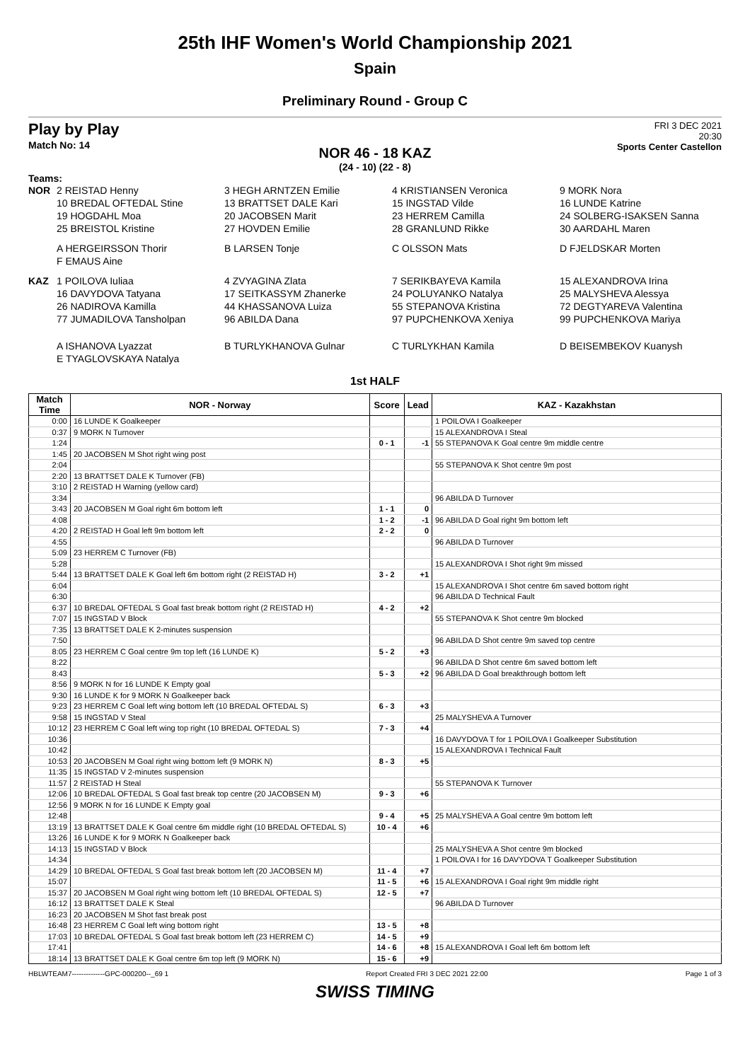25th IHF Women's World Championship 2021
Spain
Preliminary Round - Group C
Play by Play
Match No: 14
FRI 3 DEC 2021
20:30
Sports Center Castellon
NOR 46 - 18 KAZ
(24 - 10) (22 - 8)
Teams:
NOR 2 REISTAD Henny 3 HEGH ARNTZEN Emilie 4 KRISTIANSEN Veronica 9 MORK Nora 10 BREDAL OFTEDAL Stine 13 BRATTSET DALE Kari 15 INGSTAD Vilde 16 LUNDE Katrine 19 HOGDAHL Moa 20 JACOBSEN Marit 23 HERREM Camilla 24 SOLBERG-ISAKSEN Sanna 25 BREISTOL Kristine 27 HOVDEN Emilie 28 GRANLUND Rikke 30 AARDAHL Maren A HERGEIRSSON Thorir B LARSEN Tonje C OLSSON Mats D FJELDSKAR Morten F EMAUS Aine
KAZ 1 POILOVA Iuliaa 4 ZVYAGINA Zlata 7 SERIKBAYEVA Kamila 15 ALEXANDROVA Irina 16 DAVYDOVA Tatyana 17 SEITKASSYM Zhanerke 24 POLUYANKO Natalya 25 MALYSHEVA Alessya 26 NADIROVA Kamilla 44 KHASSANOVA Luiza 55 STEPANOVA Kristina 72 DEGTYAREVA Valentina 77 JUMADILOVA Tansholpan 96 ABILDA Dana 97 PUPCHENKOVA Xeniya 99 PUPCHENKOVA Mariya A ISHANOVA Lyazzat B TURLYKHANOVA Gulnar C TURLYKHAN Kamila D BEISEMBEKOV Kuanysh E TYAGLOVSKAYA Natalya
1st HALF
| Match Time | NOR - Norway | Score | Lead | KAZ - Kazakhstan |
| --- | --- | --- | --- | --- |
| 0:00 | 16 LUNDE K Goalkeeper | | | 1 POILOVA I Goalkeeper |
| 0:37 | 9 MORK N Turnover | | | 15 ALEXANDROVA I Steal |
| 1:24 | | 0 - 1 | -1 | 55 STEPANOVA K Goal centre 9m middle centre |
| 1:45 | 20 JACOBSEN M Shot right wing post | | | |
| 2:04 | | | | 55 STEPANOVA K Shot centre 9m post |
| 2:20 | 13 BRATTSET DALE K Turnover (FB) | | | |
| 3:10 | 2 REISTAD H Warning (yellow card) | | | |
| 3:34 | | | | 96 ABILDA D Turnover |
| 3:43 | 20 JACOBSEN M Goal right 6m bottom left | 1 - 1 | 0 | |
| 4:08 | | 1 - 2 | -1 | 96 ABILDA D Goal right 9m bottom left |
| 4:20 | 2 REISTAD H Goal left 9m bottom left | 2 - 2 | 0 | |
| 4:55 | | | | 96 ABILDA D Turnover |
| 5:09 | 23 HERREM C Turnover (FB) | | | |
| 5:28 | | | | 15 ALEXANDROVA I Shot right 9m missed |
| 5:44 | 13 BRATTSET DALE K Goal left 6m bottom right (2 REISTAD H) | 3 - 2 | +1 | |
| 6:04 | | | | 15 ALEXANDROVA I Shot centre 6m saved bottom right |
| 6:30 | | | | 96 ABILDA D Technical Fault |
| 6:37 | 10 BREDAL OFTEDAL S Goal fast break bottom right (2 REISTAD H) | 4 - 2 | +2 | |
| 7:07 | 15 INGSTAD V Block | | | 55 STEPANOVA K Shot centre 9m blocked |
| 7:35 | 13 BRATTSET DALE K 2-minutes suspension | | | |
| 7:50 | | | | 96 ABILDA D Shot centre 9m saved top centre |
| 8:05 | 23 HERREM C Goal centre 9m top left (16 LUNDE K) | 5 - 2 | +3 | |
| 8:22 | | | | 96 ABILDA D Shot centre 6m saved bottom left |
| 8:43 | | 5 - 3 | +2 | 96 ABILDA D Goal breakthrough bottom left |
| 8:56 | 9 MORK N for 16 LUNDE K Empty goal | | | |
| 9:30 | 16 LUNDE K for 9 MORK N Goalkeeper back | | | |
| 9:23 | 23 HERREM C Goal left wing bottom left (10 BREDAL OFTEDAL S) | 6 - 3 | +3 | |
| 9:58 | 15 INGSTAD V Steal | | | 25 MALYSHEVA A Turnover |
| 10:12 | 23 HERREM C Goal left wing top right (10 BREDAL OFTEDAL S) | 7 - 3 | +4 | |
| 10:36 | | | | 16 DAVYDOVA T for 1 POILOVA I Goalkeeper Substitution |
| 10:42 | | | | 15 ALEXANDROVA I Technical Fault |
| 10:53 | 20 JACOBSEN M Goal right wing bottom left (9 MORK N) | 8 - 3 | +5 | |
| 11:35 | 15 INGSTAD V 2-minutes suspension | | | |
| 11:57 | 2 REISTAD H Steal | | | 55 STEPANOVA K Turnover |
| 12:06 | 10 BREDAL OFTEDAL S Goal fast break top centre (20 JACOBSEN M) | 9 - 3 | +6 | |
| 12:56 | 9 MORK N for 16 LUNDE K Empty goal | | | |
| 12:48 | | 9 - 4 | +5 | 25 MALYSHEVA A Goal centre 9m bottom left |
| 13:19 | 13 BRATTSET DALE K Goal centre 6m middle right (10 BREDAL OFTEDAL S) | 10 - 4 | +6 | |
| 13:26 | 16 LUNDE K for 9 MORK N Goalkeeper back | | | |
| 14:13 | 15 INGSTAD V Block | | | 25 MALYSHEVA A Shot centre 9m blocked |
| 14:34 | | | | 1 POILOVA I for 16 DAVYDOVA T Goalkeeper Substitution |
| 14:29 | 10 BREDAL OFTEDAL S Goal fast break bottom left (20 JACOBSEN M) | 11 - 4 | +7 | |
| 15:07 | | 11 - 5 | +6 | 15 ALEXANDROVA I Goal right 9m middle right |
| 15:37 | 20 JACOBSEN M Goal right wing bottom left (10 BREDAL OFTEDAL S) | 12 - 5 | +7 | |
| 16:12 | 13 BRATTSET DALE K Steal | | | 96 ABILDA D Turnover |
| 16:23 | 20 JACOBSEN M Shot fast break post | | | |
| 16:48 | 23 HERREM C Goal left wing bottom right | 13 - 5 | +8 | |
| 17:03 | 10 BREDAL OFTEDAL S Goal fast break bottom left (23 HERREM C) | 14 - 5 | +9 | |
| 17:41 | | 14 - 6 | +8 | 15 ALEXANDROVA I Goal left 6m bottom left |
| 18:14 | 13 BRATTSET DALE K Goal centre 6m top left (9 MORK N) | 15 - 6 | +9 | |
HBLWTEAM7--------------GPC-000200--_69 1 Report Created FRI 3 DEC 2021 22:00 Page 1 of 3
SWISS TIMING